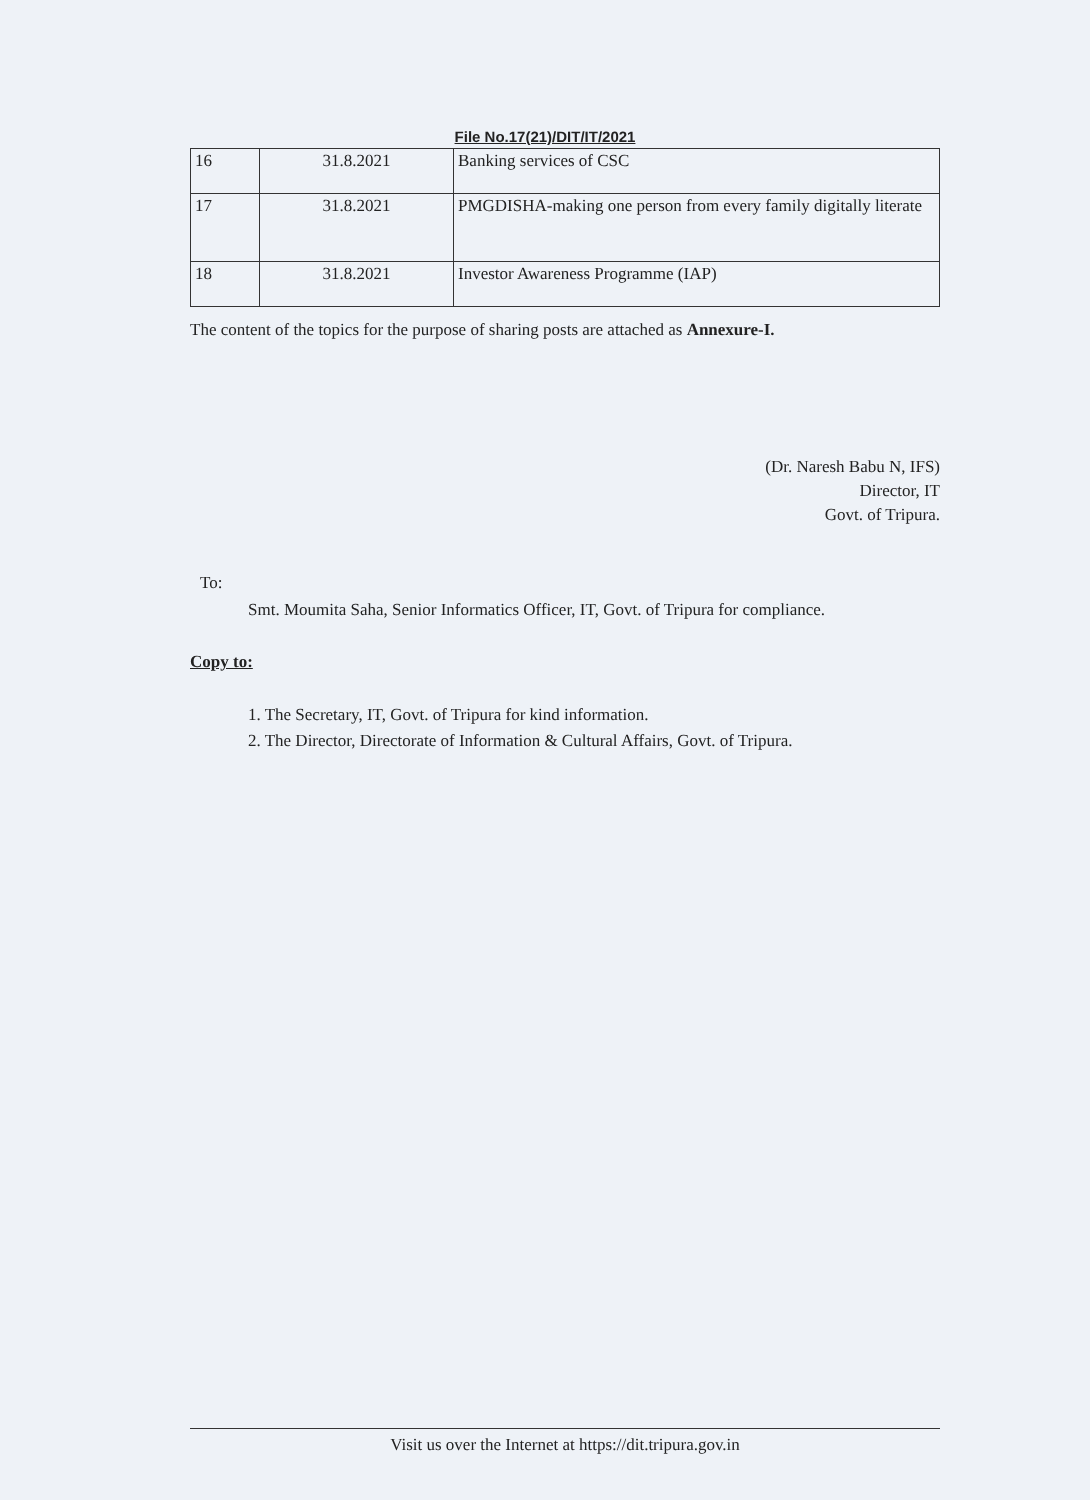File No.17(21)/DIT/IT/2021
| 16 | 31.8.2021 | Banking services of CSC |
| 17 | 31.8.2021 | PMGDISHA-making one person from every family digitally literate |
| 18 | 31.8.2021 | Investor Awareness Programme (IAP) |
The content of the topics for the purpose of sharing posts are attached as Annexure-I.
(Dr. Naresh Babu N, IFS)
Director, IT
Govt. of Tripura.
To:
Smt. Moumita Saha, Senior Informatics Officer, IT, Govt. of Tripura for compliance.
Copy to:
1. The Secretary, IT, Govt. of Tripura for kind information.
2. The Director, Directorate of Information & Cultural Affairs, Govt. of Tripura.
Visit us over the Internet at https://dit.tripura.gov.in